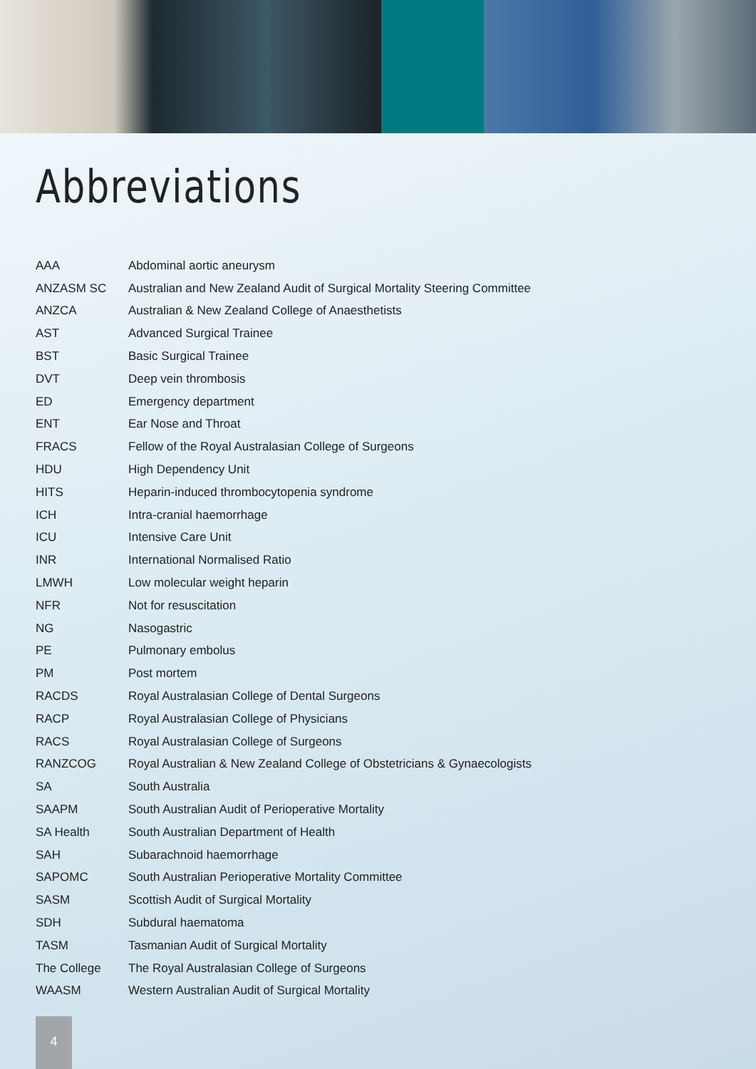Abbreviations
| AAA | Abdominal aortic aneurysm |
| ANZASM SC | Australian and New Zealand Audit of Surgical Mortality Steering Committee |
| ANZCA | Australian & New Zealand College of Anaesthetists |
| AST | Advanced Surgical Trainee |
| BST | Basic Surgical Trainee |
| DVT | Deep vein thrombosis |
| ED | Emergency department |
| ENT | Ear Nose and Throat |
| FRACS | Fellow of the Royal Australasian College of Surgeons |
| HDU | High Dependency Unit |
| HITS | Heparin-induced thrombocytopenia syndrome |
| ICH | Intra-cranial haemorrhage |
| ICU | Intensive Care Unit |
| INR | International Normalised Ratio |
| LMWH | Low molecular weight heparin |
| NFR | Not for resuscitation |
| NG | Nasogastric |
| PE | Pulmonary embolus |
| PM | Post mortem |
| RACDS | Royal Australasian College of Dental Surgeons |
| RACP | Royal Australasian College of Physicians |
| RACS | Royal Australasian College of Surgeons |
| RANZCOG | Royal Australian & New Zealand College of Obstetricians & Gynaecologists |
| SA | South Australia |
| SAAPM | South Australian Audit of Perioperative Mortality |
| SA Health | South Australian Department of Health |
| SAH | Subarachnoid haemorrhage |
| SAPOMC | South Australian Perioperative Mortality Committee |
| SASM | Scottish Audit of Surgical Mortality |
| SDH | Subdural haematoma |
| TASM | Tasmanian Audit of Surgical Mortality |
| The College | The Royal Australasian College of Surgeons |
| WAASM | Western Australian Audit of Surgical Mortality |
4